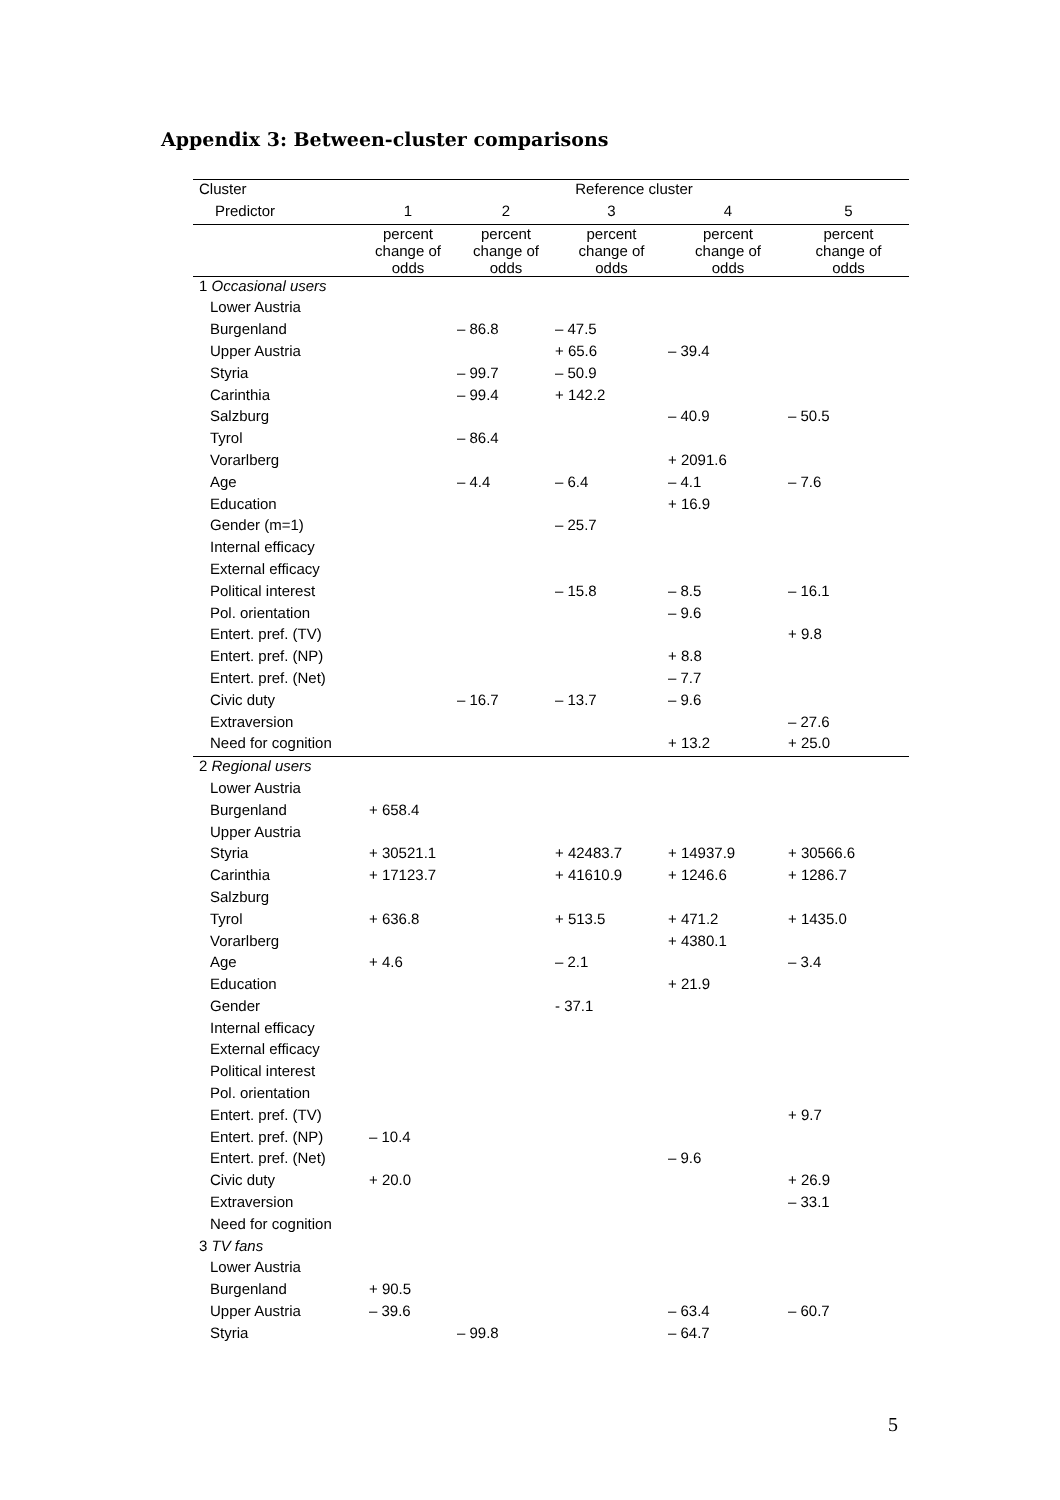Appendix 3: Between-cluster comparisons
| Cluster | Reference cluster | | | | |
| --- | --- | --- | --- | --- | --- |
| Predictor | 1 | 2 | 3 | 4 | 5 |
| | percent change of odds | percent change of odds | percent change of odds | percent change of odds | percent change of odds |
| 1 Occasional users | | | | | |
| Lower Austria | | | | | |
| Burgenland | | – 86.8 | – 47.5 | | |
| Upper Austria | | | + 65.6 | – 39.4 | |
| Styria | | – 99.7 | – 50.9 | | |
| Carinthia | | – 99.4 | + 142.2 | | |
| Salzburg | | | | – 40.9 | – 50.5 |
| Tyrol | | – 86.4 | | | |
| Vorarlberg | | | | + 2091.6 | |
| Age | | – 4.4 | – 6.4 | – 4.1 | – 7.6 |
| Education | | | | + 16.9 | |
| Gender (m=1) | | | – 25.7 | | |
| Internal efficacy | | | | | |
| External efficacy | | | | | |
| Political interest | | | – 15.8 | – 8.5 | – 16.1 |
| Pol. orientation | | | | – 9.6 | |
| Entert. pref. (TV) | | | | | + 9.8 |
| Entert. pref. (NP) | | | | + 8.8 | |
| Entert. pref. (Net) | | | | – 7.7 | |
| Civic duty | | – 16.7 | – 13.7 | – 9.6 | |
| Extraversion | | | | | – 27.6 |
| Need for cognition | | | | + 13.2 | + 25.0 |
| 2 Regional users | | | | | |
| Lower Austria | | | | | |
| Burgenland | + 658.4 | | | | |
| Upper Austria | | | | | |
| Styria | + 30521.1 | | + 42483.7 | + 14937.9 | + 30566.6 |
| Carinthia | + 17123.7 | | + 41610.9 | + 1246.6 | + 1286.7 |
| Salzburg | | | | | |
| Tyrol | + 636.8 | | + 513.5 | + 471.2 | + 1435.0 |
| Vorarlberg | | | | + 4380.1 | |
| Age | + 4.6 | | – 2.1 | | – 3.4 |
| Education | | | | + 21.9 | |
| Gender | | | - 37.1 | | |
| Internal efficacy | | | | | |
| External efficacy | | | | | |
| Political interest | | | | | |
| Pol. orientation | | | | | |
| Entert. pref. (TV) | | | | | + 9.7 |
| Entert. pref. (NP) | – 10.4 | | | | |
| Entert. pref. (Net) | | | | – 9.6 | |
| Civic duty | + 20.0 | | | | + 26.9 |
| Extraversion | | | | | – 33.1 |
| Need for cognition | | | | | |
| 3 TV fans | | | | | |
| Lower Austria | | | | | |
| Burgenland | + 90.5 | | | | |
| Upper Austria | – 39.6 | | | – 63.4 | – 60.7 |
| Styria | | – 99.8 | | – 64.7 | |
5